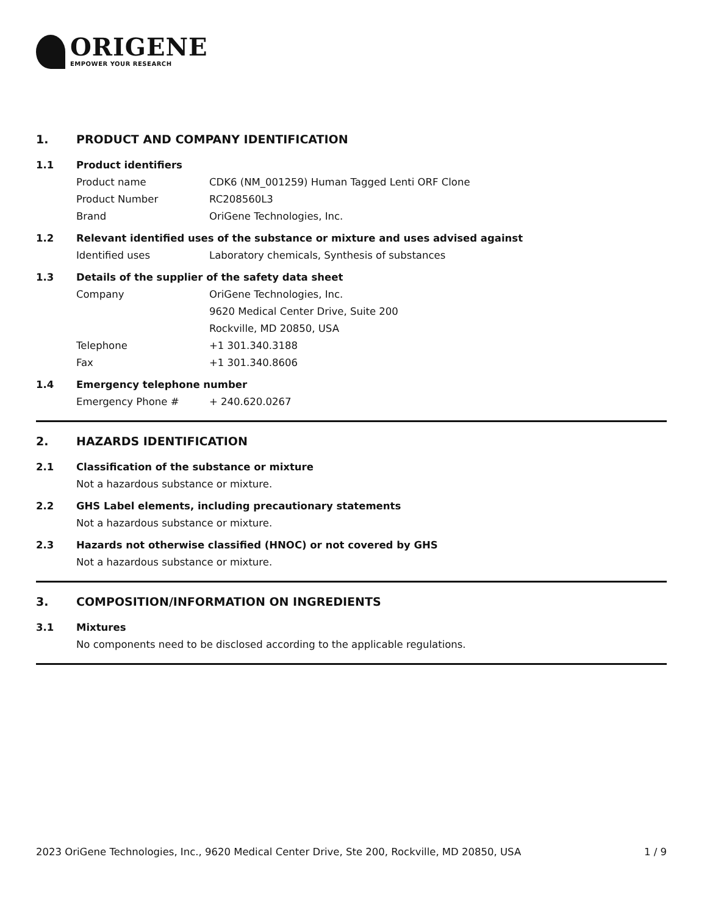ORIGENE
EMPOWER YOUR RESEARCH
1. PRODUCT AND COMPANY IDENTIFICATION
1.1 Product identifiers
Product name CDK6 (NM_001259) Human Tagged Lenti ORF Clone
Product Number RC208560L3
Brand OriGene Technologies, Inc.
1.2 Relevant identified uses of the substance or mixture and uses advised against
Identified uses Laboratory chemicals, Synthesis of substances
1.3 Details of the supplier of the safety data sheet
Company OriGene Technologies, Inc.
9620 Medical Center Drive, Suite 200
Rockville, MD 20850, USA
Telephone +1 301.340.3188
Fax +1 301.340.8606
1.4 Emergency telephone number
Emergency Phone # + 240.620.0267
2. HAZARDS IDENTIFICATION
2.1 Classification of the substance or mixture
Not a hazardous substance or mixture.
2.2 GHS Label elements, including precautionary statements
Not a hazardous substance or mixture.
2.3 Hazards not otherwise classified (HNOC) or not covered by GHS
Not a hazardous substance or mixture.
3. COMPOSITION/INFORMATION ON INGREDIENTS
3.1 Mixtures
No components need to be disclosed according to the applicable regulations.
2023 OriGene Technologies, Inc., 9620 Medical Center Drive, Ste 200, Rockville, MD 20850, USA 1 / 9